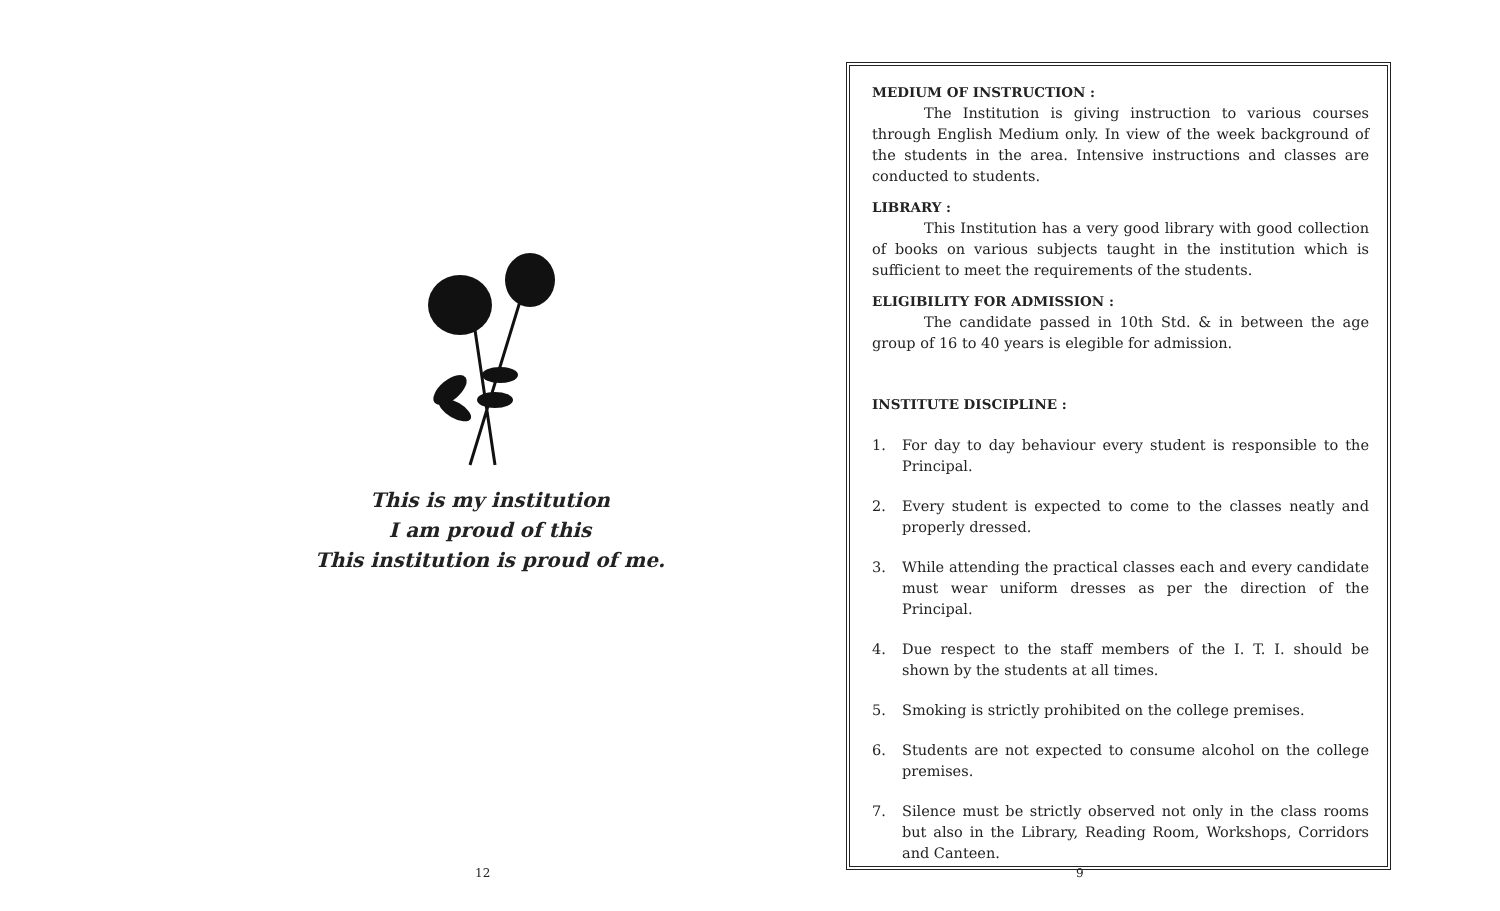This is my institution
I am proud of this
This institution is proud of me.
12
MEDIUM OF INSTRUCTION :
The Institution is giving instruction to various courses through English Medium only. In view of the week background of the students in the area. Intensive instructions and classes are conducted to students.
LIBRARY :
This Institution has a very good library with good collection of books on various subjects taught in the institution which is sufficient to meet the requirements of the students.
ELIGIBILITY FOR ADMISSION :
The candidate passed in 10th Std. & in between the age group of 16 to 40 years is elegible for admission.
INSTITUTE DISCIPLINE :
1. For day to day behaviour every student is responsible to the Principal.
2. Every student is expected to come to the classes neatly and properly dressed.
3. While attending the practical classes each and every candidate must wear uniform dresses as per the direction of the Principal.
4. Due respect to the staff members of the I. T. I. should be shown by the students at all times.
5. Smoking is strictly prohibited on the college premises.
6. Students are not expected to consume alcohol on the college premises.
7. Silence must be strictly observed not only in the class rooms but also in the Library, Reading Room, Workshops, Corridors and Canteen.
9